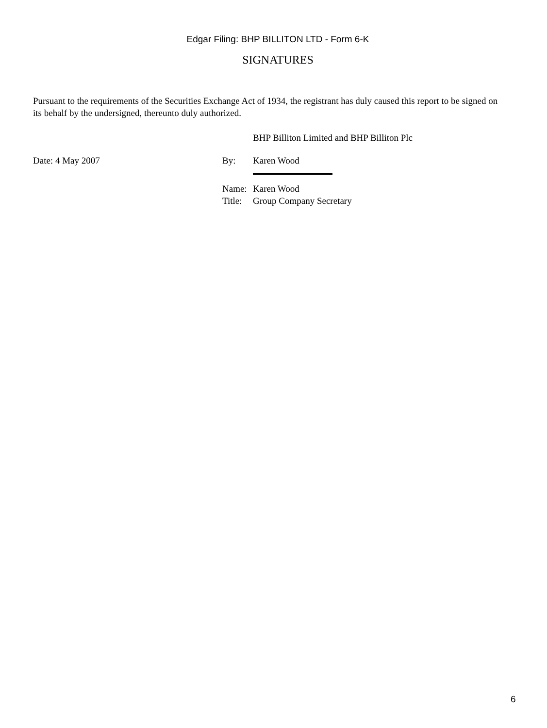Edgar Filing: BHP BILLITON LTD - Form 6-K
SIGNATURES
Pursuant to the requirements of the Securities Exchange Act of 1934, the registrant has duly caused this report to be signed on its behalf by the undersigned, thereunto duly authorized.
BHP Billiton Limited and BHP Billiton Plc
Date: 4 May 2007 By: Karen Wood
Name:
Title:
Karen Wood
Group Company Secretary
6